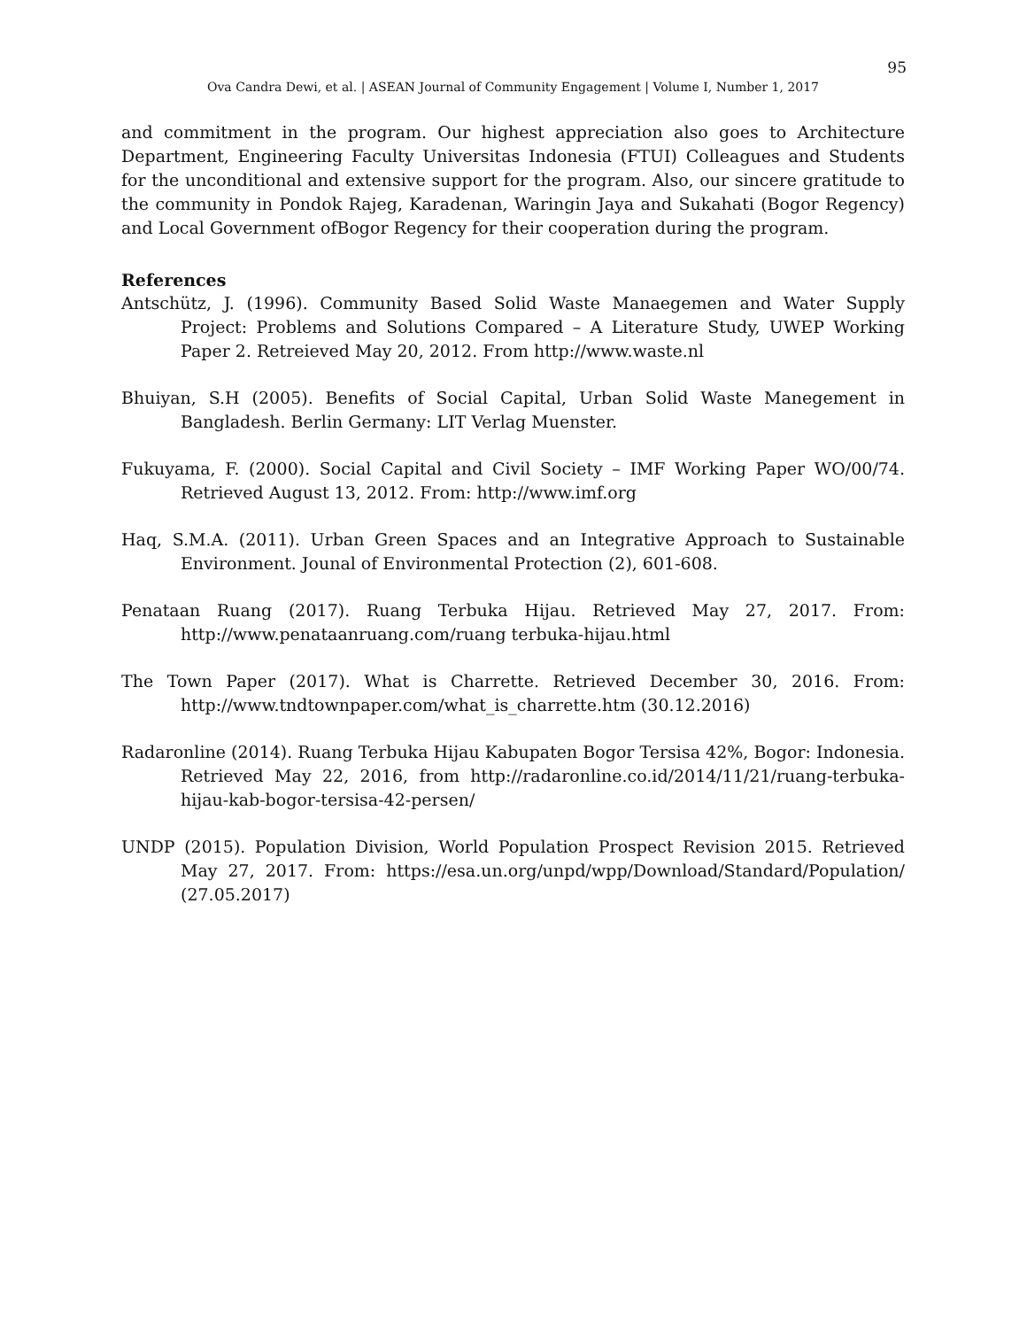95
Ova Candra Dewi, et al. | ASEAN Journal of Community Engagement | Volume I, Number 1, 2017
and commitment in the program. Our highest appreciation also goes to Architecture Department, Engineering Faculty Universitas Indonesia (FTUI) Colleagues and Students for the unconditional and extensive support for the program. Also, our sincere gratitude to the community in Pondok Rajeg, Karadenan, Waringin Jaya and Sukahati (Bogor Regency) and Local Government ofBogor Regency for their cooperation during the program.
References
Antschütz, J. (1996). Community Based Solid Waste Manaegemen and Water Supply Project: Problems and Solutions Compared – A Literature Study, UWEP Working Paper 2. Retreieved May 20, 2012. From http://www.waste.nl
Bhuiyan, S.H (2005). Benefits of Social Capital, Urban Solid Waste Manegement in Bangladesh. Berlin Germany: LIT Verlag Muenster.
Fukuyama, F. (2000). Social Capital and Civil Society – IMF Working Paper WO/00/74. Retrieved August 13, 2012. From: http://www.imf.org
Haq, S.M.A. (2011). Urban Green Spaces and an Integrative Approach to Sustainable Environment. Jounal of Environmental Protection (2), 601-608.
Penataan Ruang (2017). Ruang Terbuka Hijau. Retrieved May 27, 2017. From: http://www.penataanruang.com/ruang terbuka-hijau.html
The Town Paper (2017). What is Charrette. Retrieved December 30, 2016. From: http://www.tndtownpaper.com/what_is_charrette.htm (30.12.2016)
Radaronline (2014). Ruang Terbuka Hijau Kabupaten Bogor Tersisa 42%, Bogor: Indonesia. Retrieved May 22, 2016, from http://radaronline.co.id/2014/11/21/ruang-terbuka-hijau-kab-bogor-tersisa-42-persen/
UNDP (2015). Population Division, World Population Prospect Revision 2015. Retrieved May 27, 2017. From: https://esa.un.org/unpd/wpp/Download/Standard/Population/ (27.05.2017)